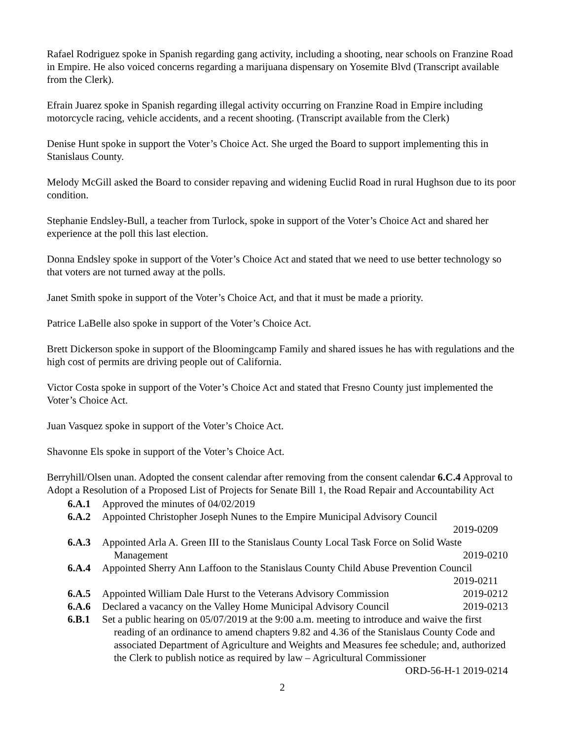Rafael Rodriguez spoke in Spanish regarding gang activity, including a shooting, near schools on Franzine Road in Empire. He also voiced concerns regarding a marijuana dispensary on Yosemite Blvd (Transcript available from the Clerk).
Efrain Juarez spoke in Spanish regarding illegal activity occurring on Franzine Road in Empire including motorcycle racing, vehicle accidents, and a recent shooting. (Transcript available from the Clerk)
Denise Hunt spoke in support the Voter’s Choice Act. She urged the Board to support implementing this in Stanislaus County.
Melody McGill asked the Board to consider repaving and widening Euclid Road in rural Hughson due to its poor condition.
Stephanie Endsley-Bull, a teacher from Turlock, spoke in support of the Voter’s Choice Act and shared her experience at the poll this last election.
Donna Endsley spoke in support of the Voter’s Choice Act and stated that we need to use better technology so that voters are not turned away at the polls.
Janet Smith spoke in support of the Voter’s Choice Act, and that it must be made a priority.
Patrice LaBelle also spoke in support of the Voter’s Choice Act.
Brett Dickerson spoke in support of the Bloomingcamp Family and shared issues he has with regulations and the high cost of permits are driving people out of California.
Victor Costa spoke in support of the Voter’s Choice Act and stated that Fresno County just implemented the Voter’s Choice Act.
Juan Vasquez spoke in support of the Voter’s Choice Act.
Shavonne Els spoke in support of the Voter’s Choice Act.
Berryhill/Olsen unan. Adopted the consent calendar after removing from the consent calendar 6.C.4 Approval to Adopt a Resolution of a Proposed List of Projects for Senate Bill 1, the Road Repair and Accountability Act
6.A.1 Approved the minutes of 04/02/2019
6.A.2 Appointed Christopher Joseph Nunes to the Empire Municipal Advisory Council
2019-0209
6.A.3 Appointed Arla A. Green III to the Stanislaus County Local Task Force on Solid Waste
Management 2019-0210
6.A.4 Appointed Sherry Ann Laffoon to the Stanislaus County Child Abuse Prevention Council
2019-0211
6.A.5 Appointed William Dale Hurst to the Veterans Advisory Commission 2019-0212
6.A.6 Declared a vacancy on the Valley Home Municipal Advisory Council 2019-0213
6.B.1 Set a public hearing on 05/07/2019 at the 9:00 a.m. meeting to introduce and waive the first
reading of an ordinance to amend chapters 9.82 and 4.36 of the Stanislaus County Code and associated Department of Agriculture and Weights and Measures fee schedule; and, authorized the Clerk to publish notice as required by law – Agricultural Commissioner
ORD-56-H-1 2019-0214
2